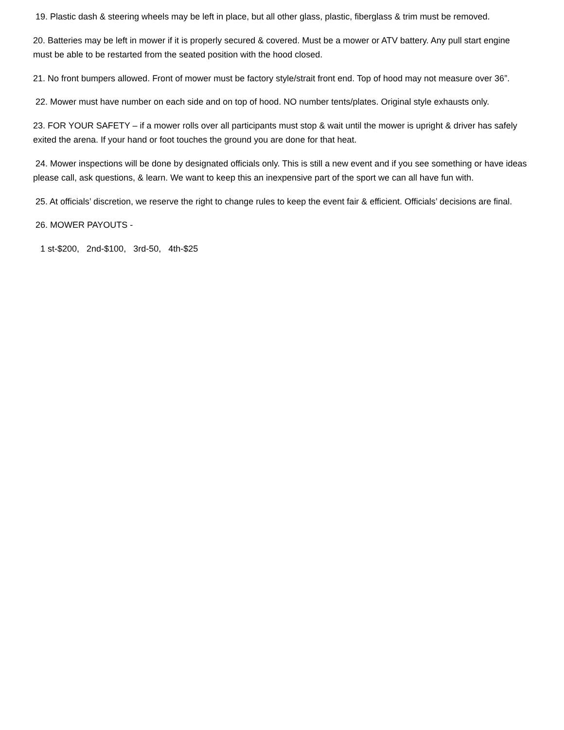19. Plastic dash & steering wheels may be left in place, but all other glass, plastic, fiberglass & trim must be removed.
20. Batteries may be left in mower if it is properly secured & covered. Must be a mower or ATV battery. Any pull start engine must be able to be restarted from the seated position with the hood closed.
21. No front bumpers allowed. Front of mower must be factory style/strait front end. Top of hood may not measure over 36”.
22. Mower must have number on each side and on top of hood. NO number tents/plates. Original style exhausts only.
23. FOR YOUR SAFETY – if a mower rolls over all participants must stop & wait until the mower is upright & driver has safely exited the arena. If your hand or foot touches the ground you are done for that heat.
24. Mower inspections will be done by designated officials only. This is still a new event and if you see something or have ideas please call, ask questions, & learn. We want to keep this an inexpensive part of the sport we can all have fun with.
25. At officials’ discretion, we reserve the right to change rules to keep the event fair & efficient. Officials’ decisions are final.
26. MOWER PAYOUTS -
1 st-$200, 2nd-$100, 3rd-50, 4th-$25